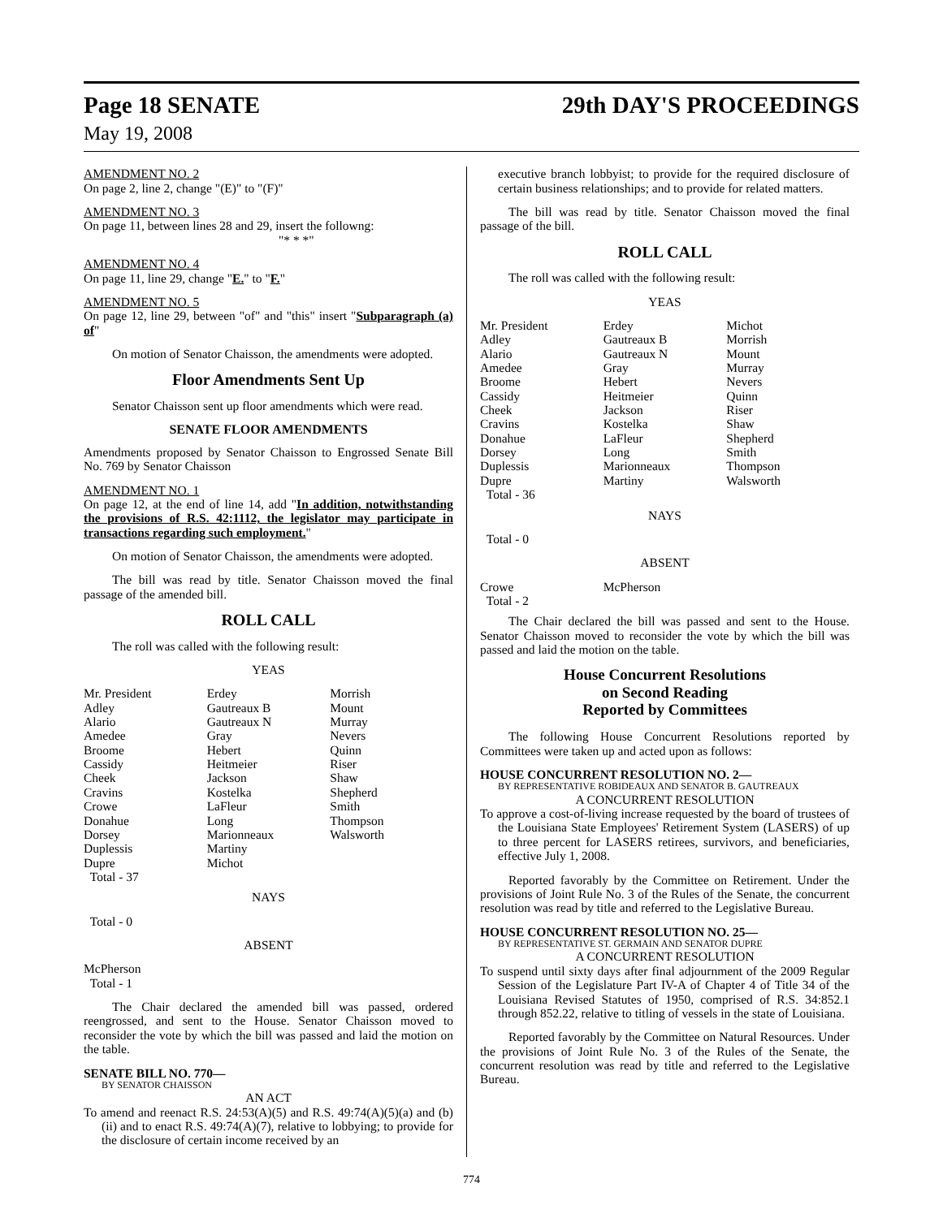Page 18 SENATE 29th DAY'S PROCEEDINGS
May 19, 2008
AMENDMENT NO. 2
On page 2, line 2, change "(E)" to "(F)"
AMENDMENT NO. 3
On page 11, between lines 28 and 29, insert the followng:
"* * *"
AMENDMENT NO. 4
On page 11, line 29, change "E." to "F."
AMENDMENT NO. 5
On page 12, line 29, between "of" and "this" insert "Subparagraph (a) of"
On motion of Senator Chaisson, the amendments were adopted.
Floor Amendments Sent Up
Senator Chaisson sent up floor amendments which were read.
SENATE FLOOR AMENDMENTS
Amendments proposed by Senator Chaisson to Engrossed Senate Bill No. 769 by Senator Chaisson
AMENDMENT NO. 1
On page 12, at the end of line 14, add "In addition, notwithstanding the provisions of R.S. 42:1112, the legislator may participate in transactions regarding such employment."
On motion of Senator Chaisson, the amendments were adopted.
The bill was read by title. Senator Chaisson moved the final passage of the amended bill.
ROLL CALL
The roll was called with the following result:
YEAS
| Mr. President | Erdey | Morrish |
| Adley | Gautreaux B | Mount |
| Alario | Gautreaux N | Murray |
| Amedee | Gray | Nevers |
| Broome | Hebert | Quinn |
| Cassidy | Heitmeier | Riser |
| Cheek | Jackson | Shaw |
| Cravins | Kostelka | Shepherd |
| Crowe | LaFleur | Smith |
| Donahue | Long | Thompson |
| Dorsey | Marionneaux | Walsworth |
| Duplessis | Martiny | |
| Dupre | Michot | |
| Total - 37 | | |
NAYS
Total - 0
ABSENT
McPherson
Total - 1
The Chair declared the amended bill was passed, ordered reengrossed, and sent to the House. Senator Chaisson moved to reconsider the vote by which the bill was passed and laid the motion on the table.
SENATE BILL NO. 770—
BY SENATOR CHAISSON
AN ACT
To amend and reenact R.S. 24:53(A)(5) and R.S. 49:74(A)(5)(a) and (b)(ii) and to enact R.S. 49:74(A)(7), relative to lobbying; to provide for the disclosure of certain income received by an
executive branch lobbyist; to provide for the required disclosure of certain business relationships; and to provide for related matters.
The bill was read by title. Senator Chaisson moved the final passage of the bill.
ROLL CALL
The roll was called with the following result:
YEAS
| Mr. President | Erdey | Michot |
| Adley | Gautreaux B | Morrish |
| Alario | Gautreaux N | Mount |
| Amedee | Gray | Murray |
| Broome | Hebert | Nevers |
| Cassidy | Heitmeier | Quinn |
| Cheek | Jackson | Riser |
| Cravins | Kostelka | Shaw |
| Donahue | LaFleur | Shepherd |
| Dorsey | Long | Smith |
| Duplessis | Marionneaux | Thompson |
| Dupre | Martiny | Walsworth |
| Total - 36 | | |
NAYS
Total - 0
ABSENT
| Crowe | McPherson | |
| Total - 2 | | |
The Chair declared the bill was passed and sent to the House. Senator Chaisson moved to reconsider the vote by which the bill was passed and laid the motion on the table.
House Concurrent Resolutions
on Second Reading
Reported by Committees
The following House Concurrent Resolutions reported by Committees were taken up and acted upon as follows:
HOUSE CONCURRENT RESOLUTION NO. 2—
BY REPRESENTATIVE ROBIDEAUX AND SENATOR B. GAUTREAUX
A CONCURRENT RESOLUTION
To approve a cost-of-living increase requested by the board of trustees of the Louisiana State Employees' Retirement System (LASERS) of up to three percent for LASERS retirees, survivors, and beneficiaries, effective July 1, 2008.
Reported favorably by the Committee on Retirement. Under the provisions of Joint Rule No. 3 of the Rules of the Senate, the concurrent resolution was read by title and referred to the Legislative Bureau.
HOUSE CONCURRENT RESOLUTION NO. 25—
BY REPRESENTATIVE ST. GERMAIN AND SENATOR DUPRE
A CONCURRENT RESOLUTION
To suspend until sixty days after final adjournment of the 2009 Regular Session of the Legislature Part IV-A of Chapter 4 of Title 34 of the Louisiana Revised Statutes of 1950, comprised of R.S. 34:852.1 through 852.22, relative to titling of vessels in the state of Louisiana.
Reported favorably by the Committee on Natural Resources. Under the provisions of Joint Rule No. 3 of the Rules of the Senate, the concurrent resolution was read by title and referred to the Legislative Bureau.
774